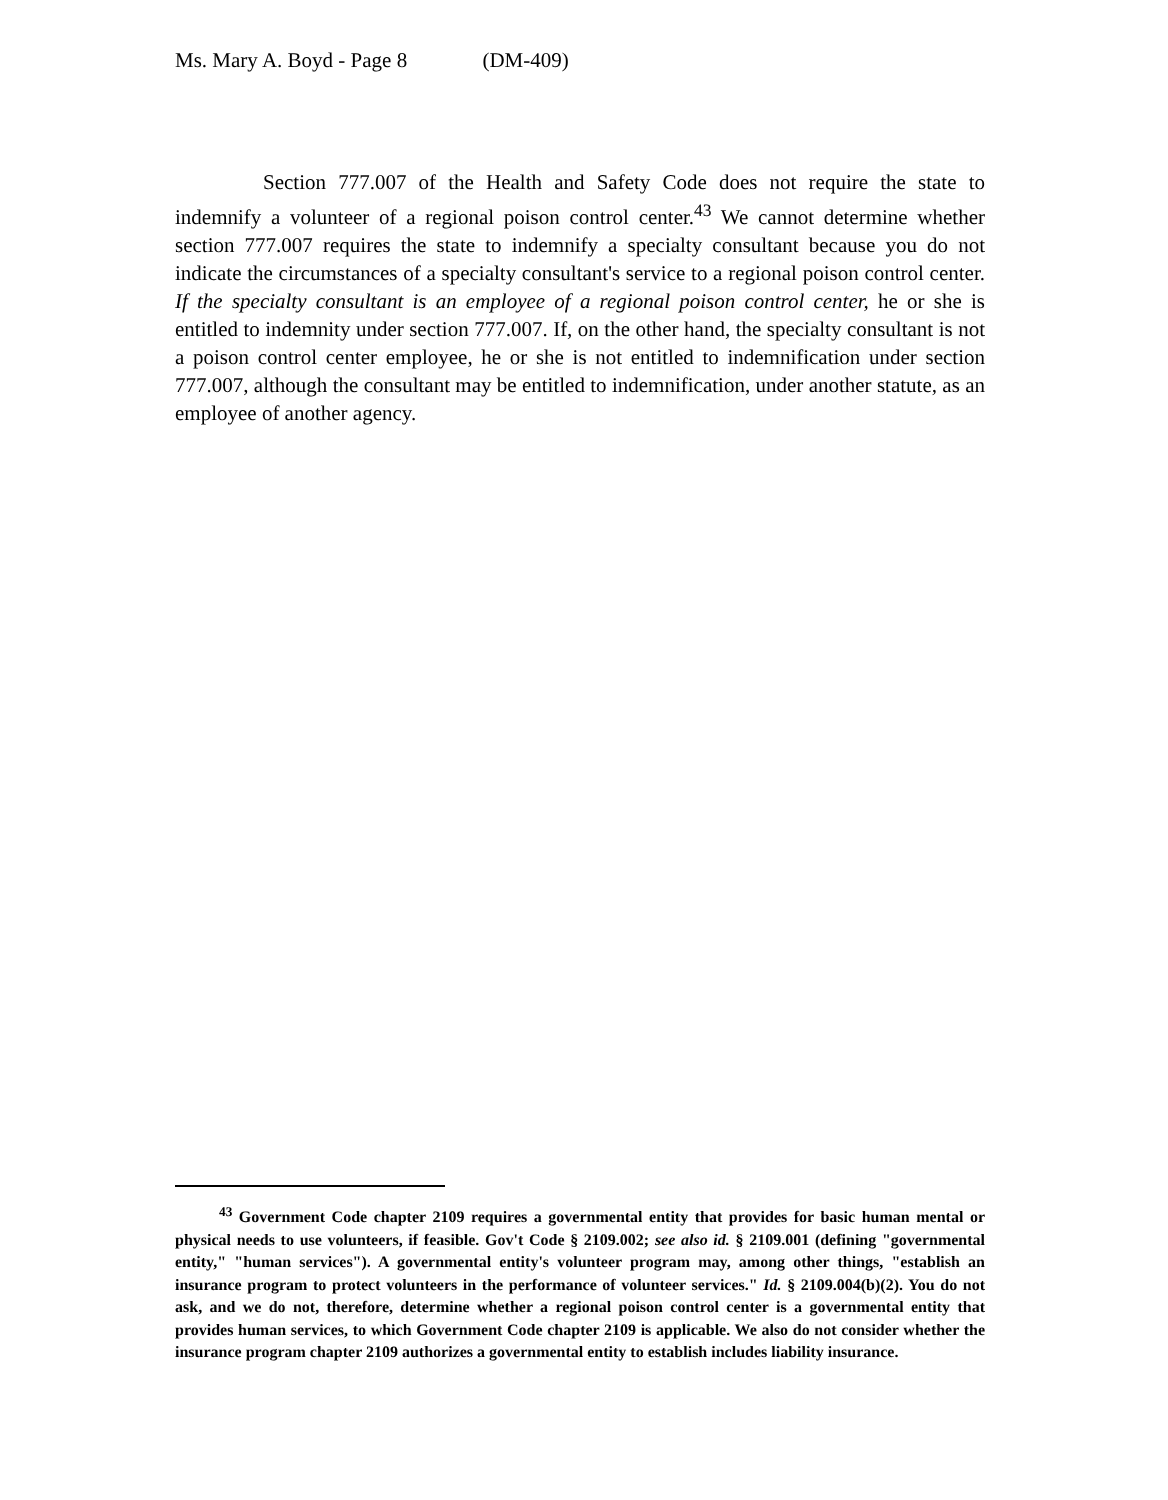Ms. Mary A. Boyd - Page 8 (DM-409)
Section 777.007 of the Health and Safety Code does not require the state to indemnify a volunteer of a regional poison control center.<sup>43</sup> We cannot determine whether section 777.007 requires the state to indemnify a specialty consultant because you do not indicate the circumstances of a specialty consultant's service to a regional poison control center. If the specialty consultant is an employee of a regional poison control center, he or she is entitled to indemnity under section 777.007. If, on the other hand, the specialty consultant is not a poison control center employee, he or she is not entitled to indemnification under section 777.007, although the consultant may be entitled to indemnification, under another statute, as an employee of another agency.
<sup>43</sup> Government Code chapter 2109 requires a governmental entity that provides for basic human mental or physical needs to use volunteers, if feasible. Gov't Code § 2109.002; see also id. § 2109.001 (defining "governmental entity," "human services"). A governmental entity's volunteer program may, among other things, "establish an insurance program to protect volunteers in the performance of volunteer services." Id. § 2109.004(b)(2). You do not ask, and we do not, therefore, determine whether a regional poison control center is a governmental entity that provides human services, to which Government Code chapter 2109 is applicable. We also do not consider whether the insurance program chapter 2109 authorizes a governmental entity to establish includes liability insurance.